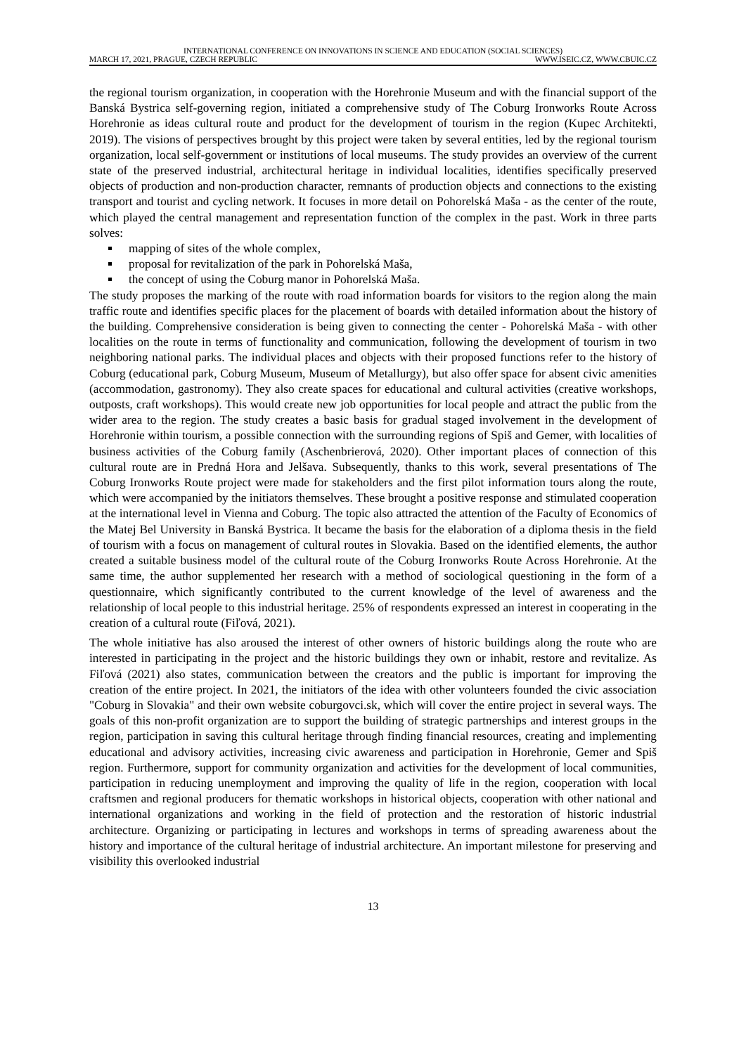INTERNATIONAL CONFERENCE ON INNOVATIONS IN SCIENCE AND EDUCATION (SOCIAL SCIENCES)
MARCH 17, 2021, PRAGUE, CZECH REPUBLIC WWW.ISEIC.CZ, WWW.CBUIC.CZ
the regional tourism organization, in cooperation with the Horehronie Museum and with the financial support of the Banská Bystrica self-governing region, initiated a comprehensive study of The Coburg Ironworks Route Across Horehronie as ideas cultural route and product for the development of tourism in the region (Kupec Architekti, 2019). The visions of perspectives brought by this project were taken by several entities, led by the regional tourism organization, local self-government or institutions of local museums. The study provides an overview of the current state of the preserved industrial, architectural heritage in individual localities, identifies specifically preserved objects of production and non-production character, remnants of production objects and connections to the existing transport and tourist and cycling network. It focuses in more detail on Pohorelská Maša - as the center of the route, which played the central management and representation function of the complex in the past. Work in three parts solves:
mapping of sites of the whole complex,
proposal for revitalization of the park in Pohorelská Maša,
the concept of using the Coburg manor in Pohorelská Maša.
The study proposes the marking of the route with road information boards for visitors to the region along the main traffic route and identifies specific places for the placement of boards with detailed information about the history of the building. Comprehensive consideration is being given to connecting the center - Pohorelská Maša - with other localities on the route in terms of functionality and communication, following the development of tourism in two neighboring national parks. The individual places and objects with their proposed functions refer to the history of Coburg (educational park, Coburg Museum, Museum of Metallurgy), but also offer space for absent civic amenities (accommodation, gastronomy). They also create spaces for educational and cultural activities (creative workshops, outposts, craft workshops). This would create new job opportunities for local people and attract the public from the wider area to the region. The study creates a basic basis for gradual staged involvement in the development of Horehronie within tourism, a possible connection with the surrounding regions of Spiš and Gemer, with localities of business activities of the Coburg family (Aschenbrierová, 2020). Other important places of connection of this cultural route are in Predná Hora and Jelšava. Subsequently, thanks to this work, several presentations of The Coburg Ironworks Route project were made for stakeholders and the first pilot information tours along the route, which were accompanied by the initiators themselves. These brought a positive response and stimulated cooperation at the international level in Vienna and Coburg. The topic also attracted the attention of the Faculty of Economics of the Matej Bel University in Banská Bystrica. It became the basis for the elaboration of a diploma thesis in the field of tourism with a focus on management of cultural routes in Slovakia. Based on the identified elements, the author created a suitable business model of the cultural route of the Coburg Ironworks Route Across Horehronie. At the same time, the author supplemented her research with a method of sociological questioning in the form of a questionnaire, which significantly contributed to the current knowledge of the level of awareness and the relationship of local people to this industrial heritage. 25% of respondents expressed an interest in cooperating in the creation of a cultural route (Fiľová, 2021).
The whole initiative has also aroused the interest of other owners of historic buildings along the route who are interested in participating in the project and the historic buildings they own or inhabit, restore and revitalize. As Fiľová (2021) also states, communication between the creators and the public is important for improving the creation of the entire project. In 2021, the initiators of the idea with other volunteers founded the civic association "Coburg in Slovakia" and their own website coburgovci.sk, which will cover the entire project in several ways. The goals of this non-profit organization are to support the building of strategic partnerships and interest groups in the region, participation in saving this cultural heritage through finding financial resources, creating and implementing educational and advisory activities, increasing civic awareness and participation in Horehronie, Gemer and Spiš region. Furthermore, support for community organization and activities for the development of local communities, participation in reducing unemployment and improving the quality of life in the region, cooperation with local craftsmen and regional producers for thematic workshops in historical objects, cooperation with other national and international organizations and working in the field of protection and the restoration of historic industrial architecture. Organizing or participating in lectures and workshops in terms of spreading awareness about the history and importance of the cultural heritage of industrial architecture. An important milestone for preserving and visibility this overlooked industrial
13